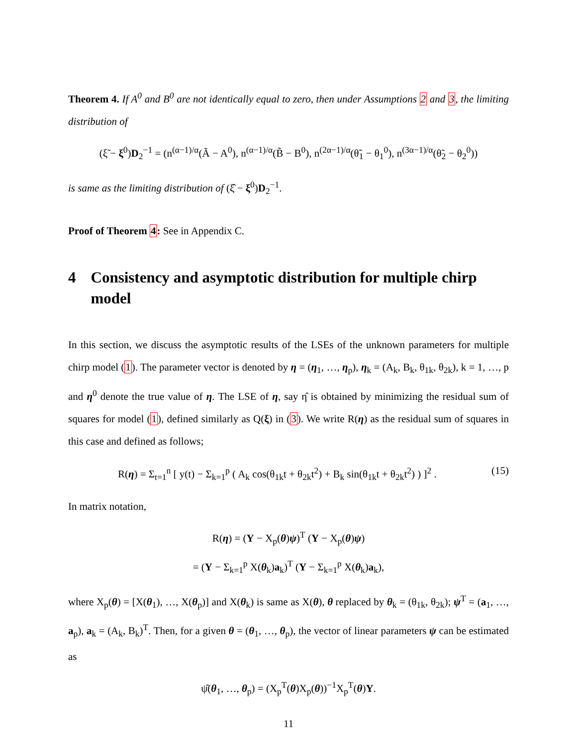Theorem 4. If A<sup>0</sup> and B<sup>0</sup> are not identically equal to zero, then under Assumptions 2 and 3, the limiting distribution of
(ξ̃ − ξ<sup>0</sup>)D<sub>2</sub><sup>−1</sup> = (n<sup>(α−1)/α</sup>(Ã − A<sup>0</sup>), n<sup>(α−1)/α</sup>(B̃ − B<sup>0</sup>), n<sup>(2α−1)/α</sup>(θ̃<sub>1</sub> − θ<sub>1</sub><sup>0</sup>), n<sup>(3α−1)/α</sup>(θ̃<sub>2</sub> − θ<sub>2</sub><sup>0</sup>))
is same as the limiting distribution of (ξ̂ − ξ<sup>0</sup>)D<sub>2</sub><sup>−1</sup>.
Proof of Theorem 4: See in Appendix C.
4 Consistency and asymptotic distribution for multiple chirp model
In this section, we discuss the asymptotic results of the LSEs of the unknown parameters for multiple chirp model (1). The parameter vector is denoted by η = (η<sub>1</sub>, …, η<sub>p</sub>), η<sub>k</sub> = (A<sub>k</sub>, B<sub>k</sub>, θ<sub>1k</sub>, θ<sub>2k</sub>), k = 1, …, p and η<sup>0</sup> denote the true value of η. The LSE of η, say η̂ is obtained by minimizing the residual sum of squares for model (1), defined similarly as Q(ξ) in (3). We write R(η) as the residual sum of squares in this case and defined as follows;
R(η) = Σ<sub>t=1</sub><sup>n</sup> [ y(t) − Σ<sub>k=1</sub><sup>p</sup> ( A<sub>k</sub> cos(θ<sub>1k</sub>t + θ<sub>2k</sub>t<sup>2</sup>) + B<sub>k</sub> sin(θ<sub>1k</sub>t + θ<sub>2k</sub>t<sup>2</sup>) ) ]<sup>2</sup> . (15)
In matrix notation,
R(η) = (Y − X<sub>p</sub>(θ)ψ)<sup>T</sup> (Y − X<sub>p</sub>(θ)ψ)
= (Y − Σ<sub>k=1</sub><sup>p</sup> X(θ<sub>k</sub>)a<sub>k</sub>)<sup>T</sup> (Y − Σ<sub>k=1</sub><sup>p</sup> X(θ<sub>k</sub>)a<sub>k</sub>),
where X<sub>p</sub>(θ) = [X(θ<sub>1</sub>), …, X(θ<sub>p</sub>)] and X(θ<sub>k</sub>) is same as X(θ), θ replaced by θ<sub>k</sub> = (θ<sub>1k</sub>, θ<sub>2k</sub>); ψ<sup>T</sup> = (a<sub>1</sub>, …, a<sub>p</sub>), a<sub>k</sub> = (A<sub>k</sub>, B<sub>k</sub>)<sup>T</sup>. Then, for a given θ = (θ<sub>1</sub>, …, θ<sub>p</sub>), the vector of linear parameters ψ can be estimated as
ψ̂(θ<sub>1</sub>, …, θ<sub>p</sub>) = (X<sub>p</sub><sup>T</sup>(θ)X<sub>p</sub>(θ))<sup>−1</sup>X<sub>p</sub><sup>T</sup>(θ)Y.
11